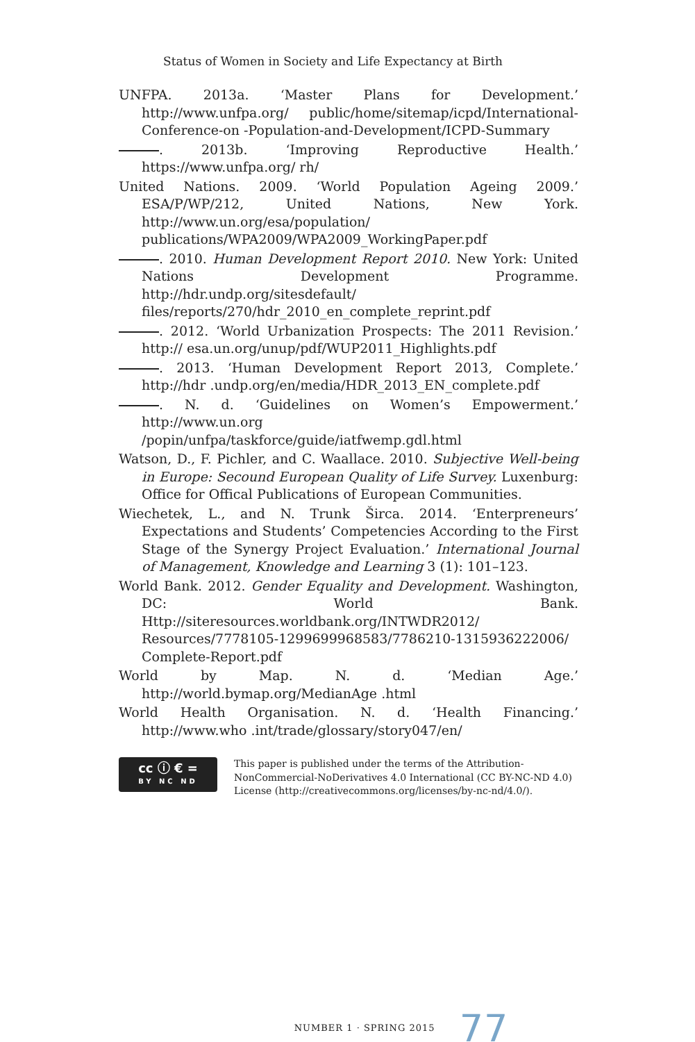Status of Women in Society and Life Expectancy at Birth
UNFPA. 2013a. ‘Master Plans for Development.’ http://www.unfpa.org/ public/home/sitemap/icpd/International-Conference-on -Population-and-Development/ICPD-Summary
. 2013b. ‘Improving Reproductive Health.’ https://www.unfpa.org/ rh/
United Nations. 2009. ‘World Population Ageing 2009.’ ESA/P/WP/212, United Nations, New York. http://www.un.org/esa/population/ publications/WPA2009/WPA2009_WorkingPaper.pdf
. 2010. Human Development Report 2010. New York: United Nations Development Programme. http://hdr.undp.org/sitesdefault/ files/reports/270/hdr_2010_en_complete_reprint.pdf
. 2012. ‘World Urbanization Prospects: The 2011 Revision.’ http:// esa.un.org/unup/pdf/WUP2011_Highlights.pdf
. 2013. ‘Human Development Report 2013, Complete.’ http://hdr .undp.org/en/media/HDR_2013_EN_complete.pdf
. N. d. ‘Guidelines on Women’s Empowerment.’ http://www.un.org /popin/unfpa/taskforce/guide/iatfwemp.gdl.html
Watson, D., F. Pichler, and C. Waallace. 2010. Subjective Well-being in Europe: Secound European Quality of Life Survey. Luxenburg: Office for Offical Publications of European Communities.
Wiechetek, L., and N. Trunk Širca. 2014. ‘Enterpreneurs’ Expectations and Students’ Competencies According to the First Stage of the Synergy Project Evaluation.’ International Journal of Management, Knowledge and Learning 3 (1): 101–123.
World Bank. 2012. Gender Equality and Development. Washington, DC: World Bank. Http://siteresources.worldbank.org/INTWDR2012/ Resources/7778105-1299699968583/7786210-1315936222006/ Complete-Report.pdf
World by Map. N. d. ‘Median Age.’ http://world.bymap.org/MedianAge .html
World Health Organisation. N. d. ‘Health Financing.’ http://www.who .int/trade/glossary/story047/en/
cc ⓘ € =
BY NC ND
This paper is published under the terms of the Attribution-
NonCommercial-NoDerivatives 4.0 International (CC BY-NC-ND 4.0)
License (http://creativecommons.org/licenses/by-nc-nd/4.0/).
NUMBER 1 · SPRING 2015 77